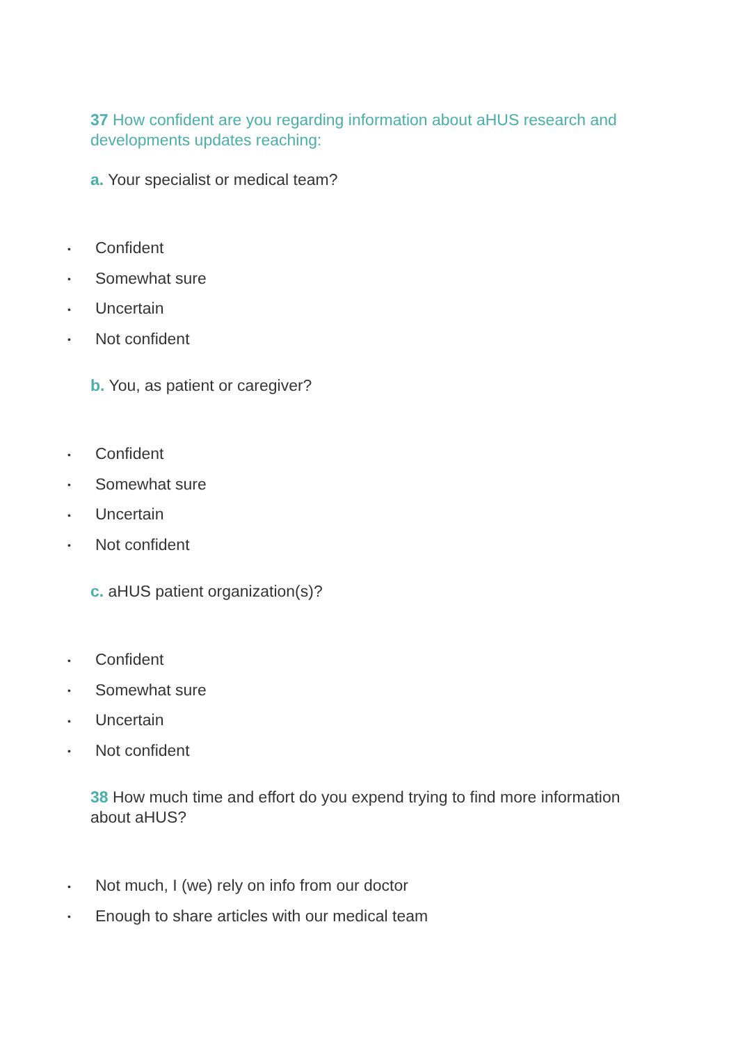37 How confident are you regarding information about aHUS research and developments updates reaching:
a. Your specialist or medical team?
• Confident
• Somewhat sure
• Uncertain
• Not confident
b. You, as patient or caregiver?
• Confident
• Somewhat sure
• Uncertain
• Not confident
c. aHUS patient organization(s)?
• Confident
• Somewhat sure
• Uncertain
• Not confident
38 How much time and effort do you expend trying to find more information about aHUS?
• Not much, I (we) rely on info from our doctor
• Enough to share articles with our medical team